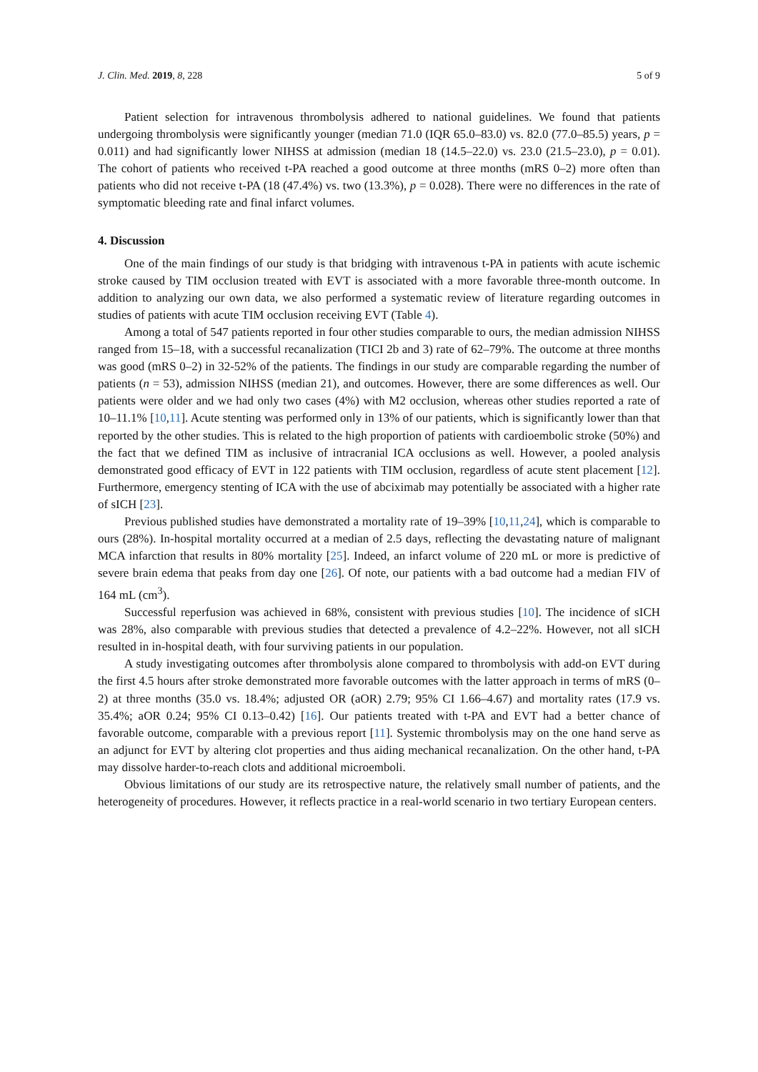J. Clin. Med. 2019, 8, 228 5 of 9
Patient selection for intravenous thrombolysis adhered to national guidelines. We found that patients undergoing thrombolysis were significantly younger (median 71.0 (IQR 65.0–83.0) vs. 82.0 (77.0–85.5) years, p = 0.011) and had significantly lower NIHSS at admission (median 18 (14.5–22.0) vs. 23.0 (21.5–23.0), p = 0.01). The cohort of patients who received t-PA reached a good outcome at three months (mRS 0–2) more often than patients who did not receive t-PA (18 (47.4%) vs. two (13.3%), p = 0.028). There were no differences in the rate of symptomatic bleeding rate and final infarct volumes.
4. Discussion
One of the main findings of our study is that bridging with intravenous t-PA in patients with acute ischemic stroke caused by TIM occlusion treated with EVT is associated with a more favorable three-month outcome. In addition to analyzing our own data, we also performed a systematic review of literature regarding outcomes in studies of patients with acute TIM occlusion receiving EVT (Table 4).
Among a total of 547 patients reported in four other studies comparable to ours, the median admission NIHSS ranged from 15–18, with a successful recanalization (TICI 2b and 3) rate of 62–79%. The outcome at three months was good (mRS 0–2) in 32-52% of the patients. The findings in our study are comparable regarding the number of patients (n = 53), admission NIHSS (median 21), and outcomes. However, there are some differences as well. Our patients were older and we had only two cases (4%) with M2 occlusion, whereas other studies reported a rate of 10–11.1% [10,11]. Acute stenting was performed only in 13% of our patients, which is significantly lower than that reported by the other studies. This is related to the high proportion of patients with cardioembolic stroke (50%) and the fact that we defined TIM as inclusive of intracranial ICA occlusions as well. However, a pooled analysis demonstrated good efficacy of EVT in 122 patients with TIM occlusion, regardless of acute stent placement [12]. Furthermore, emergency stenting of ICA with the use of abciximab may potentially be associated with a higher rate of sICH [23].
Previous published studies have demonstrated a mortality rate of 19–39% [10,11,24], which is comparable to ours (28%). In-hospital mortality occurred at a median of 2.5 days, reflecting the devastating nature of malignant MCA infarction that results in 80% mortality [25]. Indeed, an infarct volume of 220 mL or more is predictive of severe brain edema that peaks from day one [26]. Of note, our patients with a bad outcome had a median FIV of 164 mL (cm<sup>3</sup>).
Successful reperfusion was achieved in 68%, consistent with previous studies [10]. The incidence of sICH was 28%, also comparable with previous studies that detected a prevalence of 4.2–22%. However, not all sICH resulted in in-hospital death, with four surviving patients in our population.
A study investigating outcomes after thrombolysis alone compared to thrombolysis with add-on EVT during the first 4.5 hours after stroke demonstrated more favorable outcomes with the latter approach in terms of mRS (0–2) at three months (35.0 vs. 18.4%; adjusted OR (aOR) 2.79; 95% CI 1.66–4.67) and mortality rates (17.9 vs. 35.4%; aOR 0.24; 95% CI 0.13–0.42) [16]. Our patients treated with t-PA and EVT had a better chance of favorable outcome, comparable with a previous report [11]. Systemic thrombolysis may on the one hand serve as an adjunct for EVT by altering clot properties and thus aiding mechanical recanalization. On the other hand, t-PA may dissolve harder-to-reach clots and additional microemboli.
Obvious limitations of our study are its retrospective nature, the relatively small number of patients, and the heterogeneity of procedures. However, it reflects practice in a real-world scenario in two tertiary European centers.